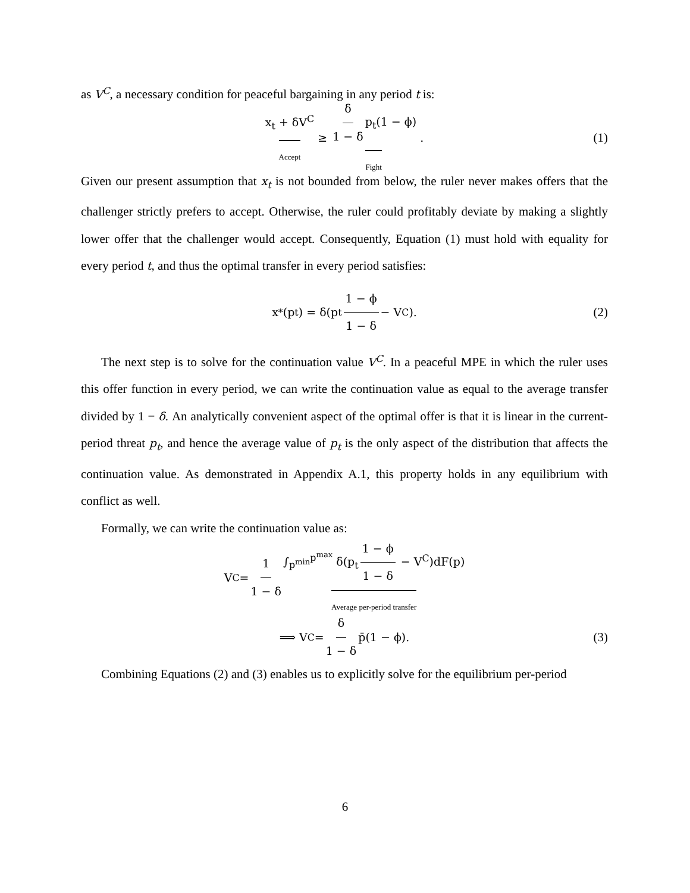as V<sup>C</sup>, a necessary condition for peaceful bargaining in any period t is:
x<sub>t</sub> + δV<sup>C</sup> Accept ≥ δ 1 − δ p<sub>t</sub>(1 − ϕ) Fight . (1)
Given our present assumption that x<sub>t</sub> is not bounded from below, the ruler never makes offers that the challenger strictly prefers to accept. Otherwise, the ruler could profitably deviate by making a slightly lower offer that the challenger would accept. Consequently, Equation (1) must hold with equality for every period t, and thus the optimal transfer in every period satisfies:
x<sup>*</sup>(p<sub>t</sub>) = δ(p<sub>t</sub> 1 − ϕ 1 − δ − V<sup>C</sup>). (2)
The next step is to solve for the continuation value V<sup>C</sup>. In a peaceful MPE in which the ruler uses this offer function in every period, we can write the continuation value as equal to the average transfer divided by 1 − δ. An analytically convenient aspect of the optimal offer is that it is linear in the current-period threat p<sub>t</sub>, and hence the average value of p<sub>t</sub> is the only aspect of the distribution that affects the continuation value. As demonstrated in Appendix A.1, this property holds in any equilibrium with conflict as well.
Formally, we can write the continuation value as:
V<sup>C</sup> = 1 1 − δ ∫<sub>p<sup>min</sup></sub><sup>p<sup>max</sup></sup> δ(p<sub>t</sub> 1 − ϕ 1 − δ − V<sup>C</sup>)dF(p) Average per-period transfer
⟹ V<sup>C</sup> = δ 1 − δ p̄(1 − ϕ). (3)
Combining Equations (2) and (3) enables us to explicitly solve for the equilibrium per-period
6